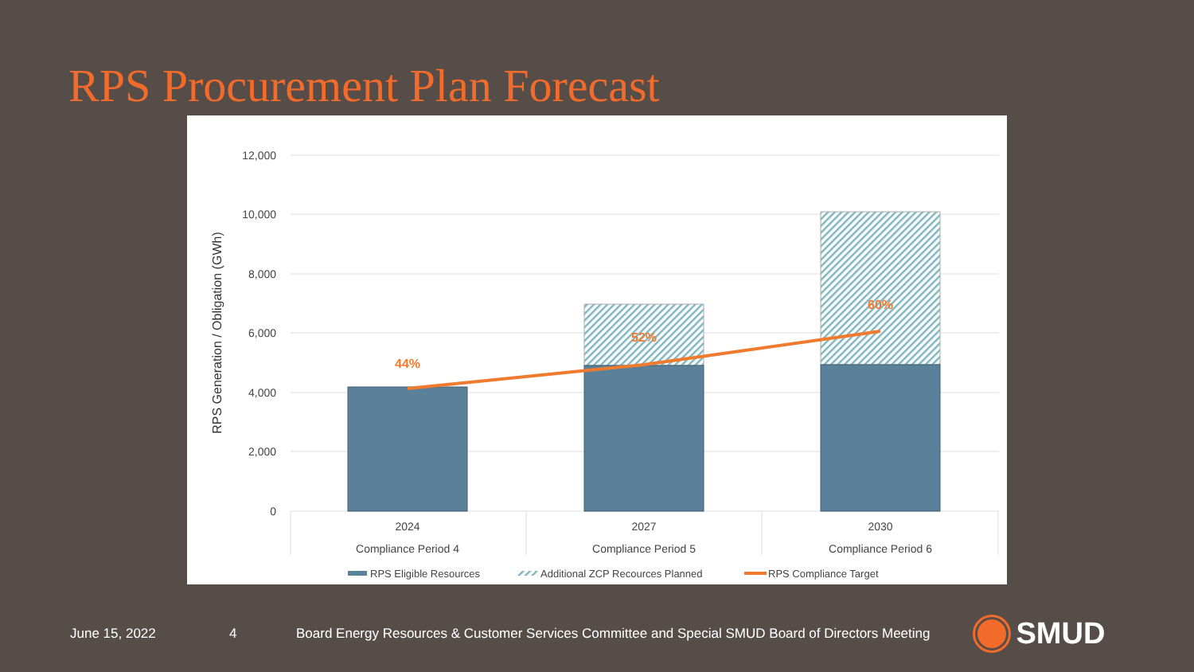RPS Procurement Plan Forecast
12,000
10,000
8,000
6,000
4,000
2,000
0
RPS Generation / Obligation (GWh)
44%
52%
60%
2024
Compliance Period 4
2027
Compliance Period 5
2030
Compliance Period 6
RPS Eligible Resources
Additional ZCP Recources Planned
RPS Compliance Target
June 15, 2022 4 Board Energy Resources & Customer Services Committee and Special SMUD Board of Directors Meeting SMUD